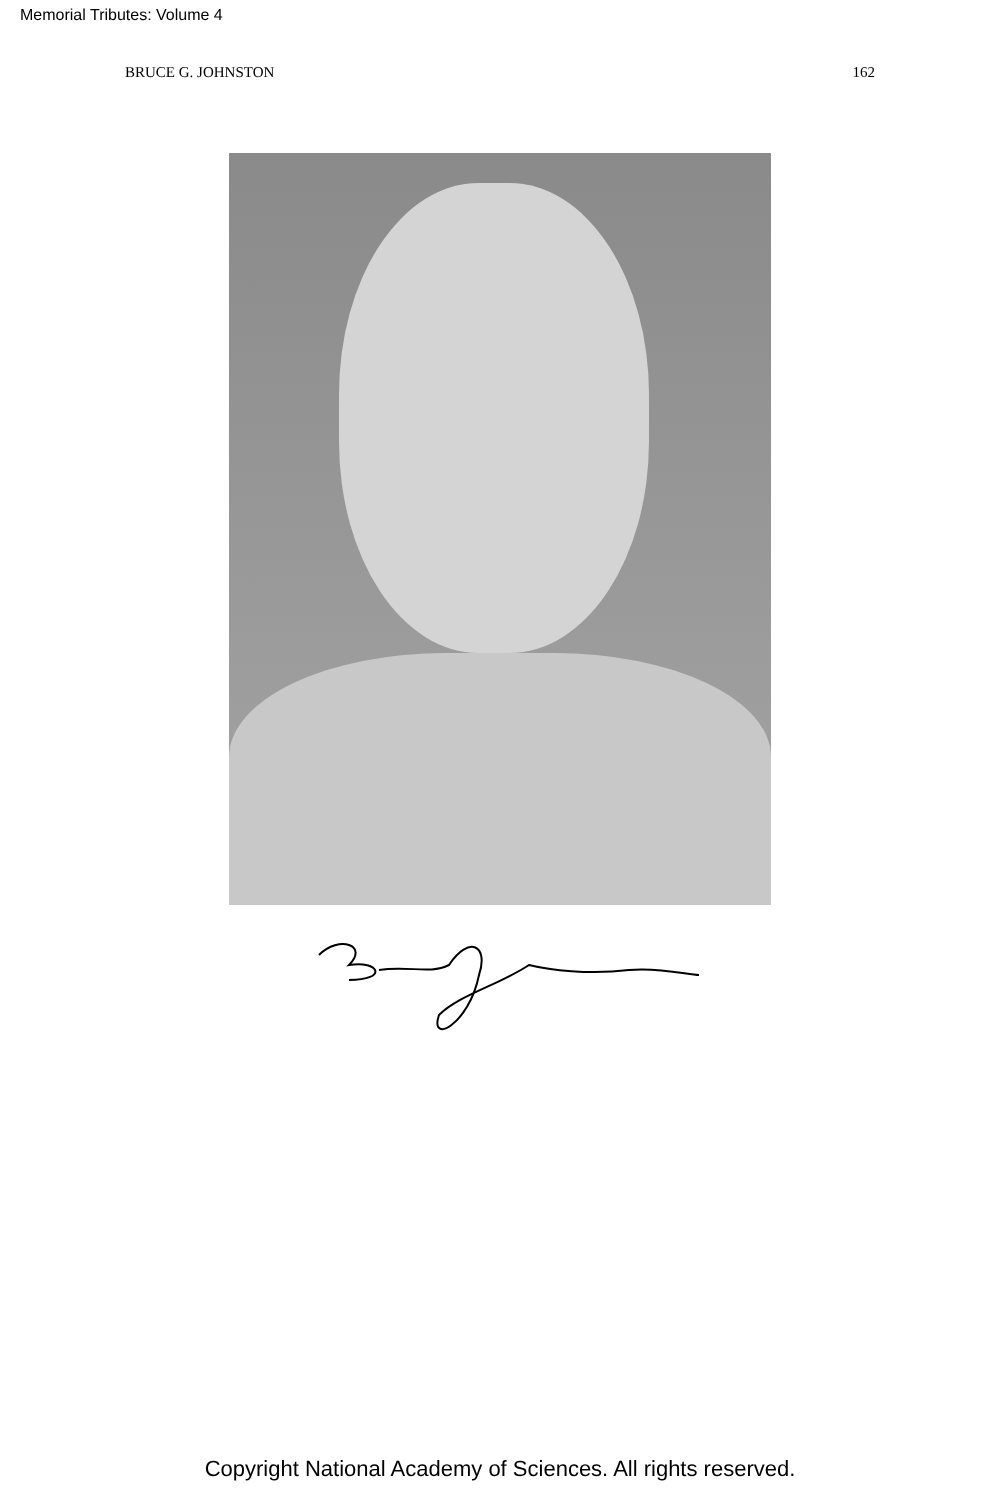Memorial Tributes: Volume 4
BRUCE G. JOHNSTON 162
Copyright National Academy of Sciences. All rights reserved.